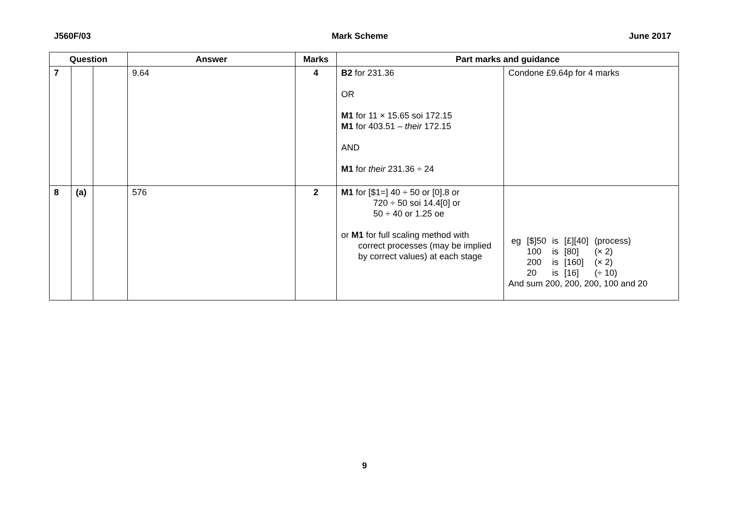J560F/03 Mark Scheme June 2017
| Question | | | Answer | Marks | Part marks and guidance | |
| --- | --- | --- | --- | --- | --- | --- |
| 7 | | | 9.64 | 4 | B2 for 231.36 OR M1 for 11 × 15.65 soi 172.15 M1 for 403.51 – their 172.15 AND M1 for their 231.36 ÷ 24 | Condone £9.64p for 4 marks |
| 8 | (a) | | 576 | 2 | M1 for [$1=] 40 ÷ 50 or [0].8 or 720 ÷ 50 soi 14.4[0] or 50 ÷ 40 or 1.25 oe or M1 for full scaling method with correct processes (may be implied by correct values) at each stage | / eg / [$]50 / is / [£][40] / (process) / / / 100 / is / [80] / (× 2) / / / 200 / is / [160] / (× 2) / / / 20 / is / [16] / (÷ 10) / And sum 200, 200, 200, 100 and 20 |
9